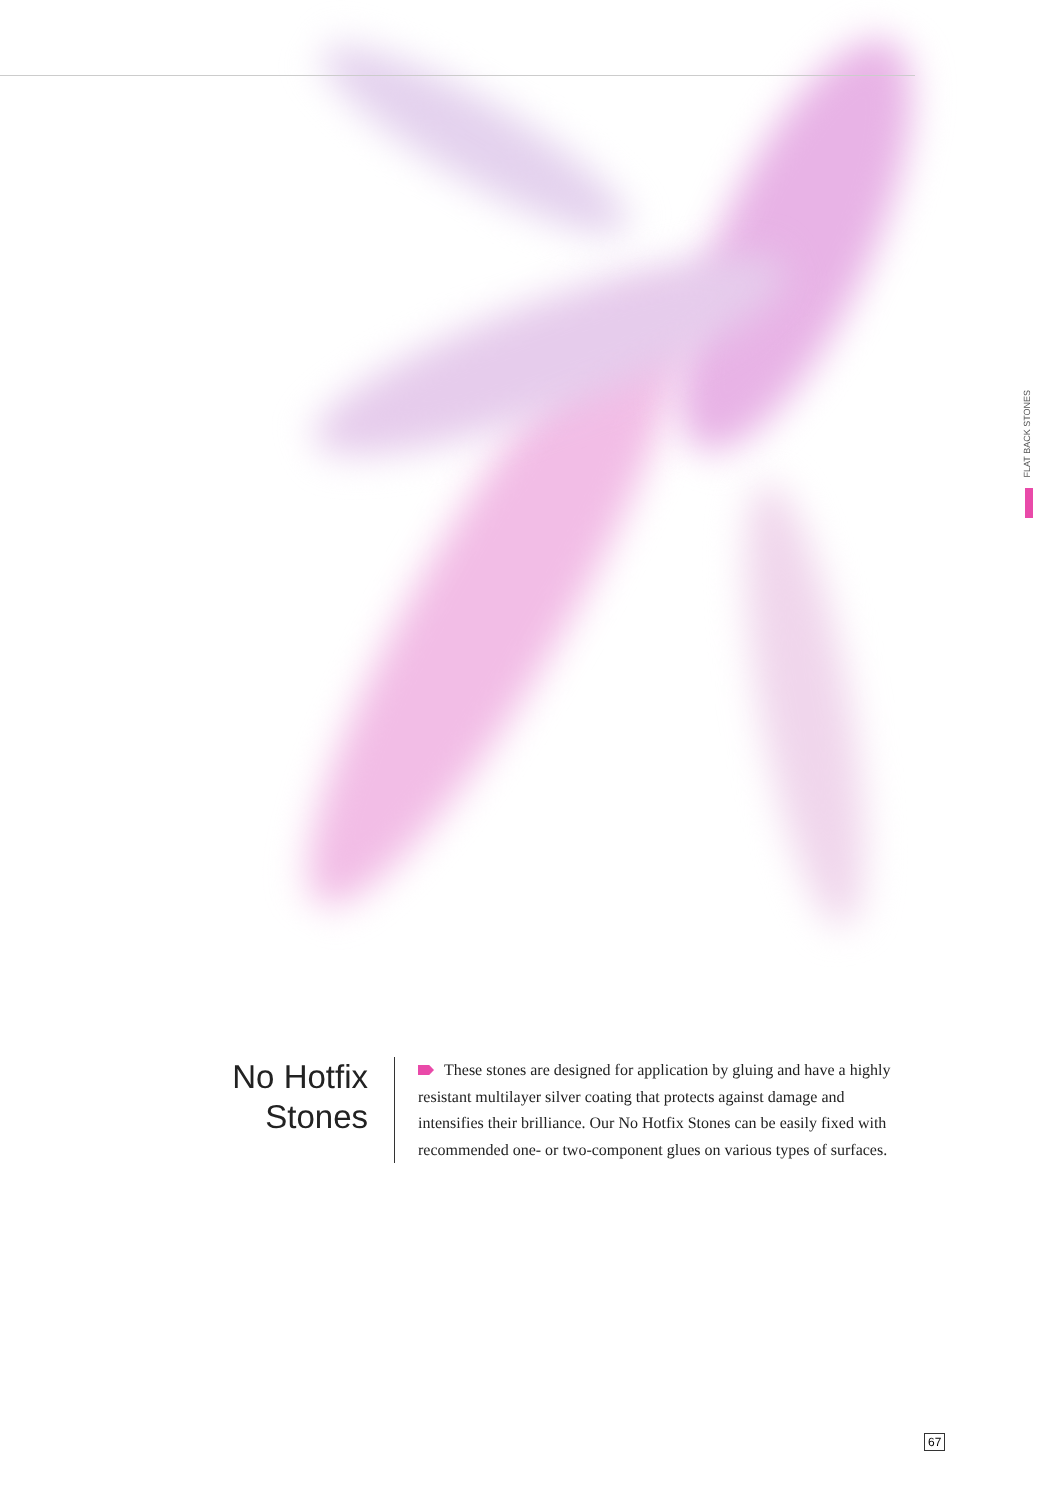FLAT BACK STONES
No Hotfix Stones
These stones are designed for application by gluing and have a highly resistant multilayer silver coating that protects against damage and intensifies their brilliance. Our No Hotfix Stones can be easily fixed with recommended one- or two-component glues on various types of surfaces.
67